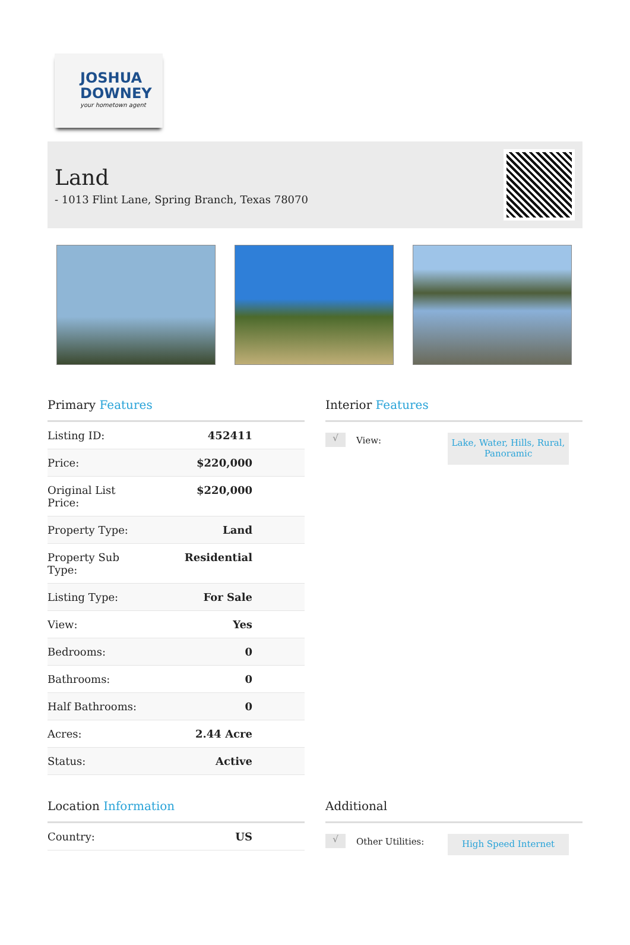JOSHUA
DOWNEY
your hometown agent
Land
- 1013 Flint Lane, Spring Branch, Texas 78070
Primary Features
| Listing ID: | 452411 |
| Price: | $220,000 |
| Original List Price: | $220,000 |
| Property Type: | Land |
| Property Sub Type: | Residential |
| Listing Type: | For Sale |
| View: | Yes |
| Bedrooms: | 0 |
| Bathrooms: | 0 |
| Half Bathrooms: | 0 |
| Acres: | 2.44 Acre |
| Status: | Active |
Interior Features
√
View:
Lake, Water, Hills, Rural, Panoramic
Location Information
| Country: | US |
Additional
√
Other Utilities:
High Speed Internet